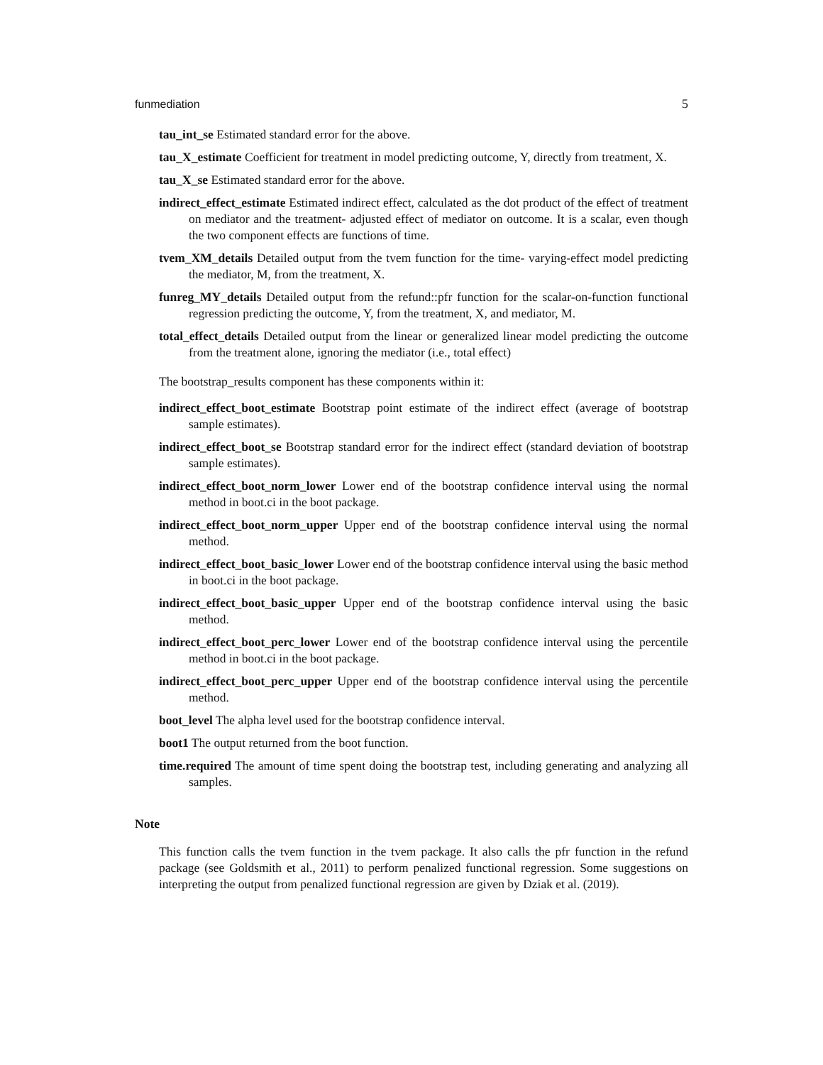funmediation 5
tau_int_se Estimated standard error for the above.
tau_X_estimate Coefficient for treatment in model predicting outcome, Y, directly from treatment, X.
tau_X_se Estimated standard error for the above.
indirect_effect_estimate Estimated indirect effect, calculated as the dot product of the effect of treatment on mediator and the treatment- adjusted effect of mediator on outcome. It is a scalar, even though the two component effects are functions of time.
tvem_XM_details Detailed output from the tvem function for the time- varying-effect model predicting the mediator, M, from the treatment, X.
funreg_MY_details Detailed output from the refund::pfr function for the scalar-on-function functional regression predicting the outcome, Y, from the treatment, X, and mediator, M.
total_effect_details Detailed output from the linear or generalized linear model predicting the outcome from the treatment alone, ignoring the mediator (i.e., total effect)
The bootstrap_results component has these components within it:
indirect_effect_boot_estimate Bootstrap point estimate of the indirect effect (average of bootstrap sample estimates).
indirect_effect_boot_se Bootstrap standard error for the indirect effect (standard deviation of bootstrap sample estimates).
indirect_effect_boot_norm_lower Lower end of the bootstrap confidence interval using the normal method in boot.ci in the boot package.
indirect_effect_boot_norm_upper Upper end of the bootstrap confidence interval using the normal method.
indirect_effect_boot_basic_lower Lower end of the bootstrap confidence interval using the basic method in boot.ci in the boot package.
indirect_effect_boot_basic_upper Upper end of the bootstrap confidence interval using the basic method.
indirect_effect_boot_perc_lower Lower end of the bootstrap confidence interval using the percentile method in boot.ci in the boot package.
indirect_effect_boot_perc_upper Upper end of the bootstrap confidence interval using the percentile method.
boot_level The alpha level used for the bootstrap confidence interval.
boot1 The output returned from the boot function.
time.required The amount of time spent doing the bootstrap test, including generating and analyzing all samples.
Note
This function calls the tvem function in the tvem package. It also calls the pfr function in the refund package (see Goldsmith et al., 2011) to perform penalized functional regression. Some suggestions on interpreting the output from penalized functional regression are given by Dziak et al. (2019).